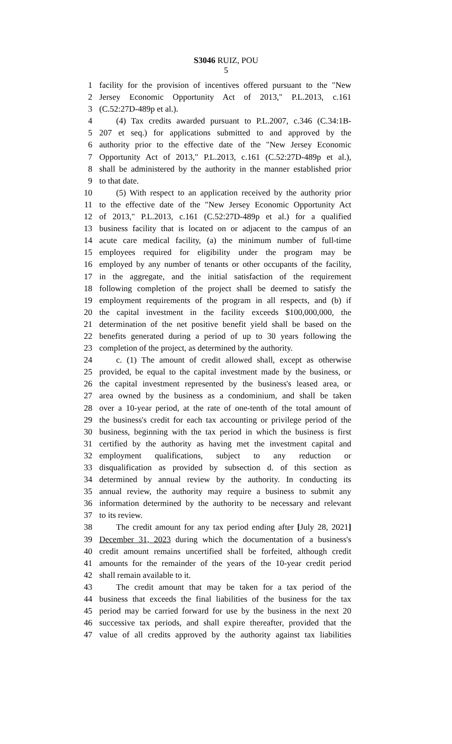S3046 RUIZ, POU
5
1 facility for the provision of incentives offered pursuant to the "New
2 Jersey Economic Opportunity Act of 2013," P.L.2013, c.161
3 (C.52:27D-489p et al.).
4 (4) Tax credits awarded pursuant to P.L.2007, c.346 (C.34:1B-
5 207 et seq.) for applications submitted to and approved by the
6 authority prior to the effective date of the "New Jersey Economic
7 Opportunity Act of 2013," P.L.2013, c.161 (C.52:27D-489p et al.),
8 shall be administered by the authority in the manner established prior
9 to that date.
10 (5) With respect to an application received by the authority prior
11 to the effective date of the "New Jersey Economic Opportunity Act
12 of 2013," P.L.2013, c.161 (C.52:27D-489p et al.) for a qualified
13 business facility that is located on or adjacent to the campus of an
14 acute care medical facility, (a) the minimum number of full-time
15 employees required for eligibility under the program may be
16 employed by any number of tenants or other occupants of the facility,
17 in the aggregate, and the initial satisfaction of the requirement
18 following completion of the project shall be deemed to satisfy the
19 employment requirements of the program in all respects, and (b) if
20 the capital investment in the facility exceeds $100,000,000, the
21 determination of the net positive benefit yield shall be based on the
22 benefits generated during a period of up to 30 years following the
23 completion of the project, as determined by the authority.
24 c. (1) The amount of credit allowed shall, except as otherwise
25 provided, be equal to the capital investment made by the business, or
26 the capital investment represented by the business's leased area, or
27 area owned by the business as a condominium, and shall be taken
28 over a 10-year period, at the rate of one-tenth of the total amount of
29 the business's credit for each tax accounting or privilege period of the
30 business, beginning with the tax period in which the business is first
31 certified by the authority as having met the investment capital and
32 employment qualifications, subject to any reduction or
33 disqualification as provided by subsection d. of this section as
34 determined by annual review by the authority. In conducting its
35 annual review, the authority may require a business to submit any
36 information determined by the authority to be necessary and relevant
37 to its review.
38 The credit amount for any tax period ending after [July 28, 2021]
39 December 31, 2023 during which the documentation of a business's
40 credit amount remains uncertified shall be forfeited, although credit
41 amounts for the remainder of the years of the 10-year credit period
42 shall remain available to it.
43 The credit amount that may be taken for a tax period of the
44 business that exceeds the final liabilities of the business for the tax
45 period may be carried forward for use by the business in the next 20
46 successive tax periods, and shall expire thereafter, provided that the
47 value of all credits approved by the authority against tax liabilities